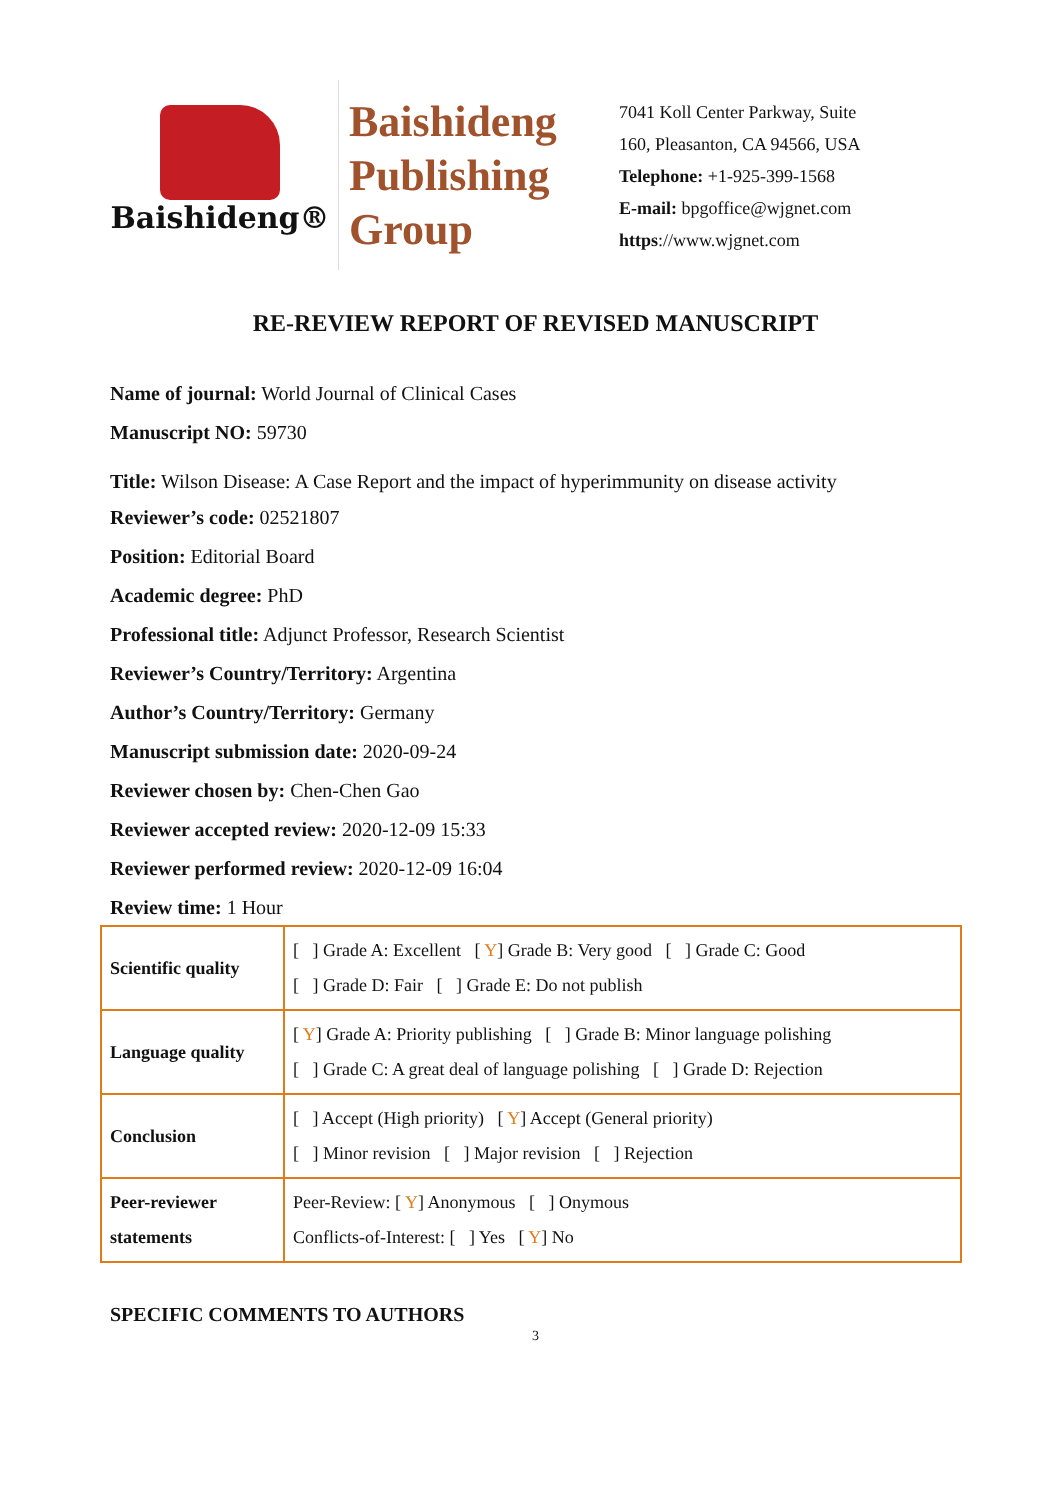Baishideng®
Baishideng
Publishing
Group
7041 Koll Center Parkway, Suite
160, Pleasanton, CA 94566, USA
Telephone: +1-925-399-1568
E-mail: bpgoffice@wjgnet.com
https://www.wjgnet.com
RE-REVIEW REPORT OF REVISED MANUSCRIPT
Name of journal: World Journal of Clinical Cases
Manuscript NO: 59730
Title: Wilson Disease: A Case Report and the impact of hyperimmunity on disease activity
Reviewer’s code: 02521807
Position: Editorial Board
Academic degree: PhD
Professional title: Adjunct Professor, Research Scientist
Reviewer’s Country/Territory: Argentina
Author’s Country/Territory: Germany
Manuscript submission date: 2020-09-24
Reviewer chosen by: Chen-Chen Gao
Reviewer accepted review: 2020-12-09 15:33
Reviewer performed review: 2020-12-09 16:04
Review time: 1 Hour
| Scientific quality | [ ] Grade A: Excellent [ Y ] Grade B: Very good [ ] Grade C: Good [ ] Grade D: Fair [ ] Grade E: Do not publish |
| Language quality | [ Y ] Grade A: Priority publishing [ ] Grade B: Minor language polishing [ ] Grade C: A great deal of language polishing [ ] Grade D: Rejection |
| Conclusion | [ ] Accept (High priority) [ Y ] Accept (General priority) [ ] Minor revision [ ] Major revision [ ] Rejection |
| Peer-reviewer statements | Peer-Review: [ Y ] Anonymous [ ] Onymous Conflicts-of-Interest: [ ] Yes [ Y ] No |
SPECIFIC COMMENTS TO AUTHORS
3